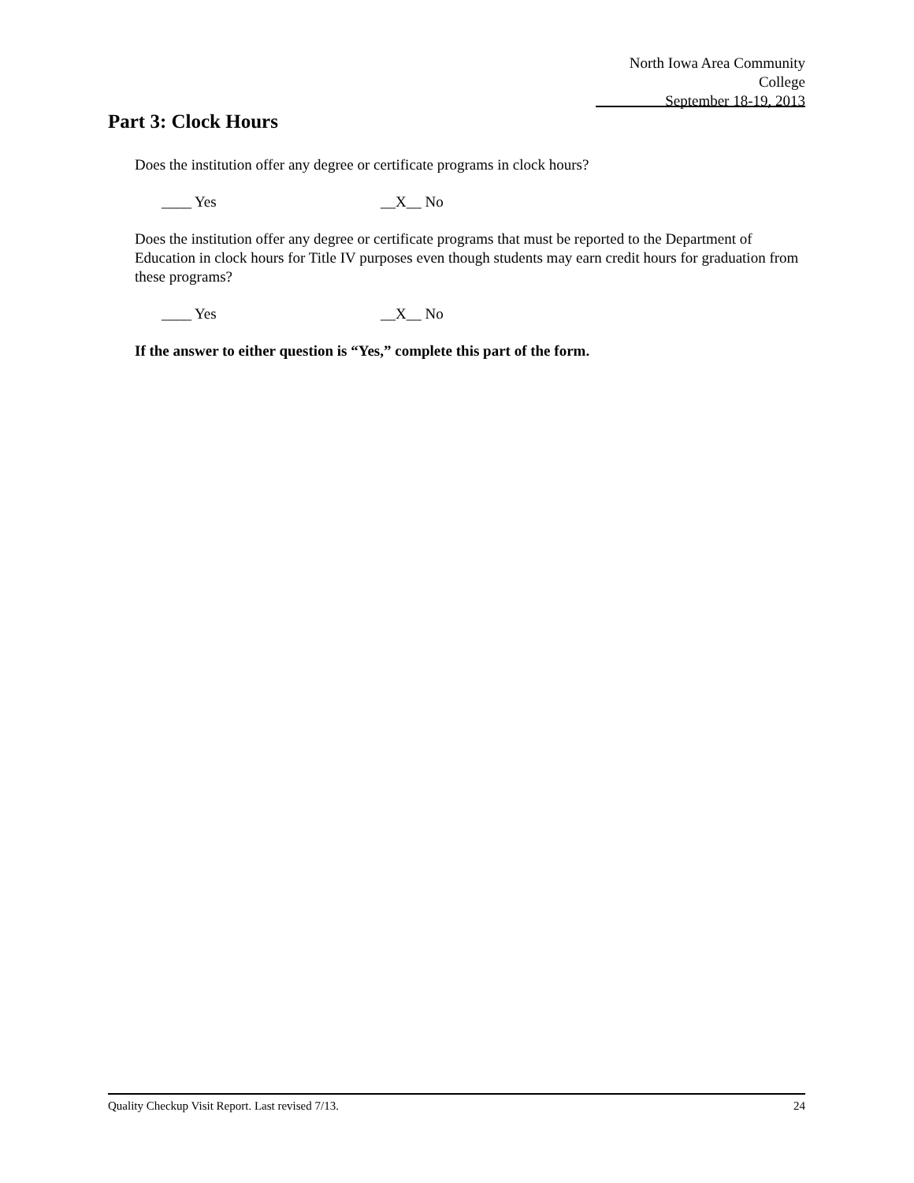North Iowa Area Community College
September 18-19, 2013
Part 3: Clock Hours
Does the institution offer any degree or certificate programs in clock hours?
____ Yes __X__ No
Does the institution offer any degree or certificate programs that must be reported to the Department of Education in clock hours for Title IV purposes even though students may earn credit hours for graduation from these programs?
____ Yes __X__ No
If the answer to either question is “Yes,” complete this part of the form.
Quality Checkup Visit Report. Last revised 7/13. 24